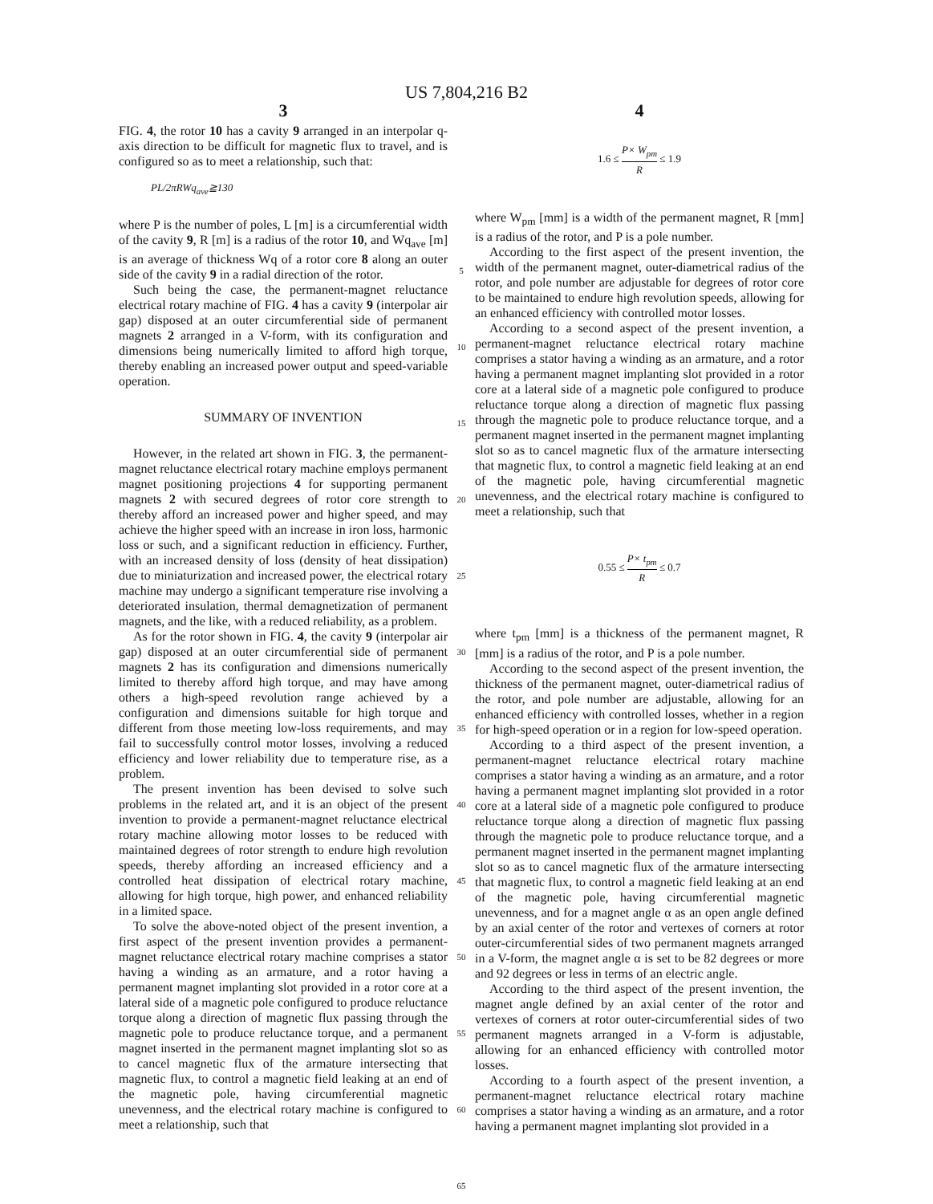US 7,804,216 B2
3
FIG. 4, the rotor 10 has a cavity 9 arranged in an interpolar q-axis direction to be difficult for magnetic flux to travel, and is configured so as to meet a relationship, such that:
PL/2πRWq<sub>ave</sub>≧130
where P is the number of poles, L [m] is a circumferential width of the cavity 9, R [m] is a radius of the rotor 10, and Wq<sub>ave</sub> [m] is an average of thickness Wq of a rotor core 8 along an outer side of the cavity 9 in a radial direction of the rotor.
Such being the case, the permanent-magnet reluctance electrical rotary machine of FIG. 4 has a cavity 9 (interpolar air gap) disposed at an outer circumferential side of permanent magnets 2 arranged in a V-form, with its configuration and dimensions being numerically limited to afford high torque, thereby enabling an increased power output and speed-variable operation.
SUMMARY OF INVENTION
However, in the related art shown in FIG. 3, the permanent-magnet reluctance electrical rotary machine employs permanent magnet positioning projections 4 for supporting permanent magnets 2 with secured degrees of rotor core strength to thereby afford an increased power and higher speed, and may achieve the higher speed with an increase in iron loss, harmonic loss or such, and a significant reduction in efficiency. Further, with an increased density of loss (density of heat dissipation) due to miniaturization and increased power, the electrical rotary machine may undergo a significant temperature rise involving a deteriorated insulation, thermal demagnetization of permanent magnets, and the like, with a reduced reliability, as a problem.
As for the rotor shown in FIG. 4, the cavity 9 (interpolar air gap) disposed at an outer circumferential side of permanent magnets 2 has its configuration and dimensions numerically limited to thereby afford high torque, and may have among others a high-speed revolution range achieved by a configuration and dimensions suitable for high torque and different from those meeting low-loss requirements, and may fail to successfully control motor losses, involving a reduced efficiency and lower reliability due to temperature rise, as a problem.
The present invention has been devised to solve such problems in the related art, and it is an object of the present invention to provide a permanent-magnet reluctance electrical rotary machine allowing motor losses to be reduced with maintained degrees of rotor strength to endure high revolution speeds, thereby affording an increased efficiency and a controlled heat dissipation of electrical rotary machine, allowing for high torque, high power, and enhanced reliability in a limited space.
To solve the above-noted object of the present invention, a first aspect of the present invention provides a permanent-magnet reluctance electrical rotary machine comprises a stator having a winding as an armature, and a rotor having a permanent magnet implanting slot provided in a rotor core at a lateral side of a magnetic pole configured to produce reluctance torque along a direction of magnetic flux passing through the magnetic pole to produce reluctance torque, and a permanent magnet inserted in the permanent magnet implanting slot so as to cancel magnetic flux of the armature intersecting that magnetic flux, to control a magnetic field leaking at an end of the magnetic pole, having circumferential magnetic unevenness, and the electrical rotary machine is configured to meet a relationship, such that
5
10
15
20
25
30
35
40
45
50
55
60
65
4
1.6 ≤ P× W<sub>pm</sub> R ≤ 1.9
where W<sub>pm</sub> [mm] is a width of the permanent magnet, R [mm] is a radius of the rotor, and P is a pole number.
According to the first aspect of the present invention, the width of the permanent magnet, outer-diametrical radius of the rotor, and pole number are adjustable for degrees of rotor core to be maintained to endure high revolution speeds, allowing for an enhanced efficiency with controlled motor losses.
According to a second aspect of the present invention, a permanent-magnet reluctance electrical rotary machine comprises a stator having a winding as an armature, and a rotor having a permanent magnet implanting slot provided in a rotor core at a lateral side of a magnetic pole configured to produce reluctance torque along a direction of magnetic flux passing through the magnetic pole to produce reluctance torque, and a permanent magnet inserted in the permanent magnet implanting slot so as to cancel magnetic flux of the armature intersecting that magnetic flux, to control a magnetic field leaking at an end of the magnetic pole, having circumferential magnetic unevenness, and the electrical rotary machine is configured to meet a relationship, such that
0.55 ≤ P× t<sub>pm</sub> R ≤ 0.7
where t<sub>pm</sub> [mm] is a thickness of the permanent magnet, R [mm] is a radius of the rotor, and P is a pole number.
According to the second aspect of the present invention, the thickness of the permanent magnet, outer-diametrical radius of the rotor, and pole number are adjustable, allowing for an enhanced efficiency with controlled losses, whether in a region for high-speed operation or in a region for low-speed operation.
According to a third aspect of the present invention, a permanent-magnet reluctance electrical rotary machine comprises a stator having a winding as an armature, and a rotor having a permanent magnet implanting slot provided in a rotor core at a lateral side of a magnetic pole configured to produce reluctance torque along a direction of magnetic flux passing through the magnetic pole to produce reluctance torque, and a permanent magnet inserted in the permanent magnet implanting slot so as to cancel magnetic flux of the armature intersecting that magnetic flux, to control a magnetic field leaking at an end of the magnetic pole, having circumferential magnetic unevenness, and for a magnet angle α as an open angle defined by an axial center of the rotor and vertexes of corners at rotor outer-circumferential sides of two permanent magnets arranged in a V-form, the magnet angle α is set to be 82 degrees or more and 92 degrees or less in terms of an electric angle.
According to the third aspect of the present invention, the magnet angle defined by an axial center of the rotor and vertexes of corners at rotor outer-circumferential sides of two permanent magnets arranged in a V-form is adjustable, allowing for an enhanced efficiency with controlled motor losses.
According to a fourth aspect of the present invention, a permanent-magnet reluctance electrical rotary machine comprises a stator having a winding as an armature, and a rotor having a permanent magnet implanting slot provided in a